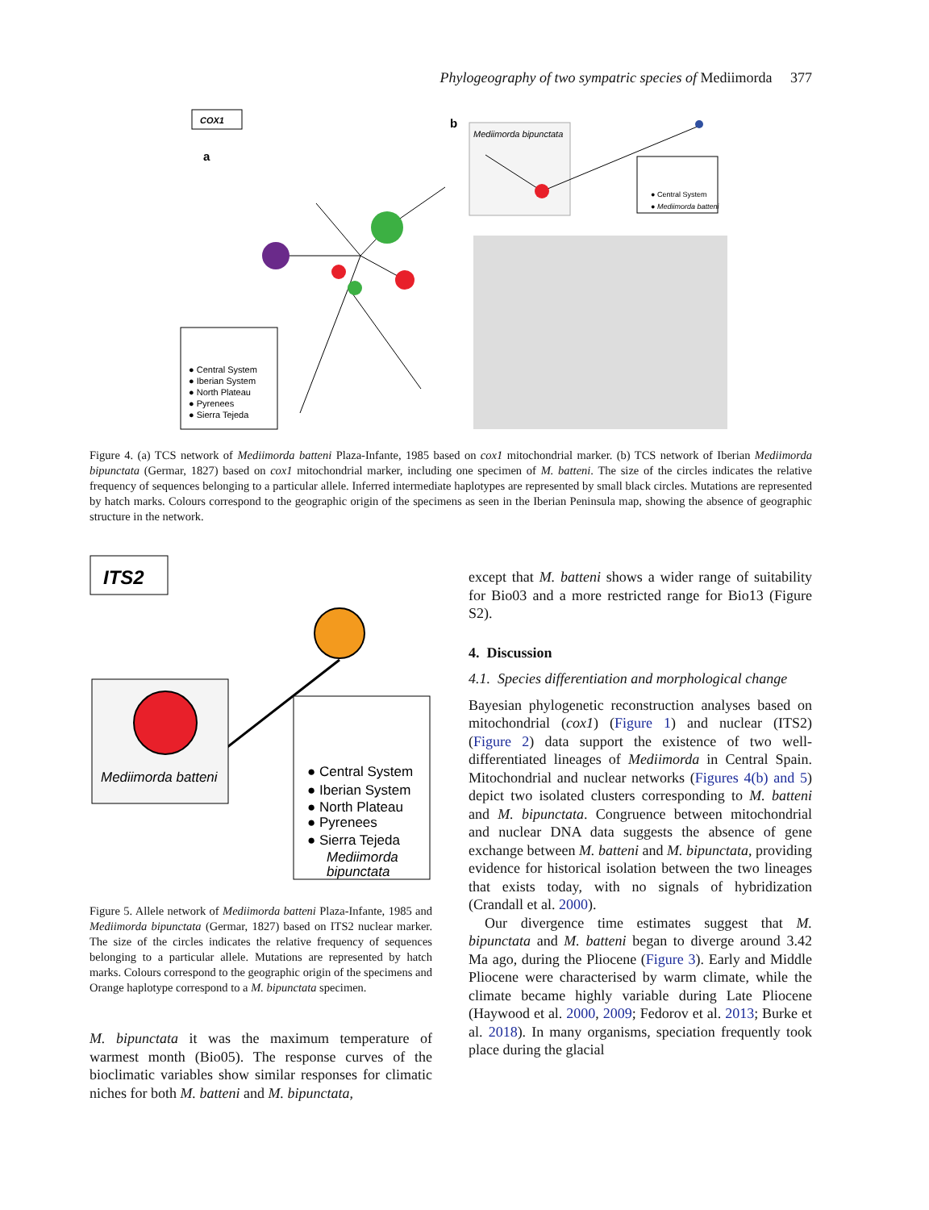Phylogeography of two sympatric species of Mediimorda 377
COX1
a
b
Mediimorda bipunctata
● Central System
● Mediimorda batteni
● Central System ● Iberian System ● North Plateau ● Pyrenees ● Sierra Tejeda
Figure 4. (a) TCS network of Mediimorda batteni Plaza-Infante, 1985 based on cox1 mitochondrial marker. (b) TCS network of Iberian Mediimorda bipunctata (Germar, 1827) based on cox1 mitochondrial marker, including one specimen of M. batteni. The size of the circles indicates the relative frequency of sequences belonging to a particular allele. Inferred intermediate haplotypes are represented by small black circles. Mutations are represented by hatch marks. Colours correspond to the geographic origin of the specimens as seen in the Iberian Peninsula map, showing the absence of geographic structure in the network.
ITS2
Mediimorda batteni
● Central System ● Iberian System ● North Plateau ● Pyrenees ● Sierra Tejeda Mediimorda bipunctata
Figure 5. Allele network of Mediimorda batteni Plaza-Infante, 1985 and Mediimorda bipunctata (Germar, 1827) based on ITS2 nuclear marker. The size of the circles indicates the relative frequency of sequences belonging to a particular allele. Mutations are represented by hatch marks. Colours correspond to the geographic origin of the specimens and Orange haplotype correspond to a M. bipunctata specimen.
M. bipunctata it was the maximum temperature of warmest month (Bio05). The response curves of the bioclimatic variables show similar responses for climatic niches for both M. batteni and M. bipunctata,
except that M. batteni shows a wider range of suitability for Bio03 and a more restricted range for Bio13 (Figure S2).
4. Discussion
4.1. Species differentiation and morphological change
Bayesian phylogenetic reconstruction analyses based on mitochondrial (cox1) (Figure 1) and nuclear (ITS2) (Figure 2) data support the existence of two well-differentiated lineages of Mediimorda in Central Spain. Mitochondrial and nuclear networks (Figures 4(b) and 5) depict two isolated clusters corresponding to M. batteni and M. bipunctata. Congruence between mitochondrial and nuclear DNA data suggests the absence of gene exchange between M. batteni and M. bipunctata, providing evidence for historical isolation between the two lineages that exists today, with no signals of hybridization (Crandall et al. 2000).
Our divergence time estimates suggest that M. bipunctata and M. batteni began to diverge around 3.42 Ma ago, during the Pliocene (Figure 3). Early and Middle Pliocene were characterised by warm climate, while the climate became highly variable during Late Pliocene (Haywood et al. 2000, 2009; Fedorov et al. 2013; Burke et al. 2018). In many organisms, speciation frequently took place during the glacial